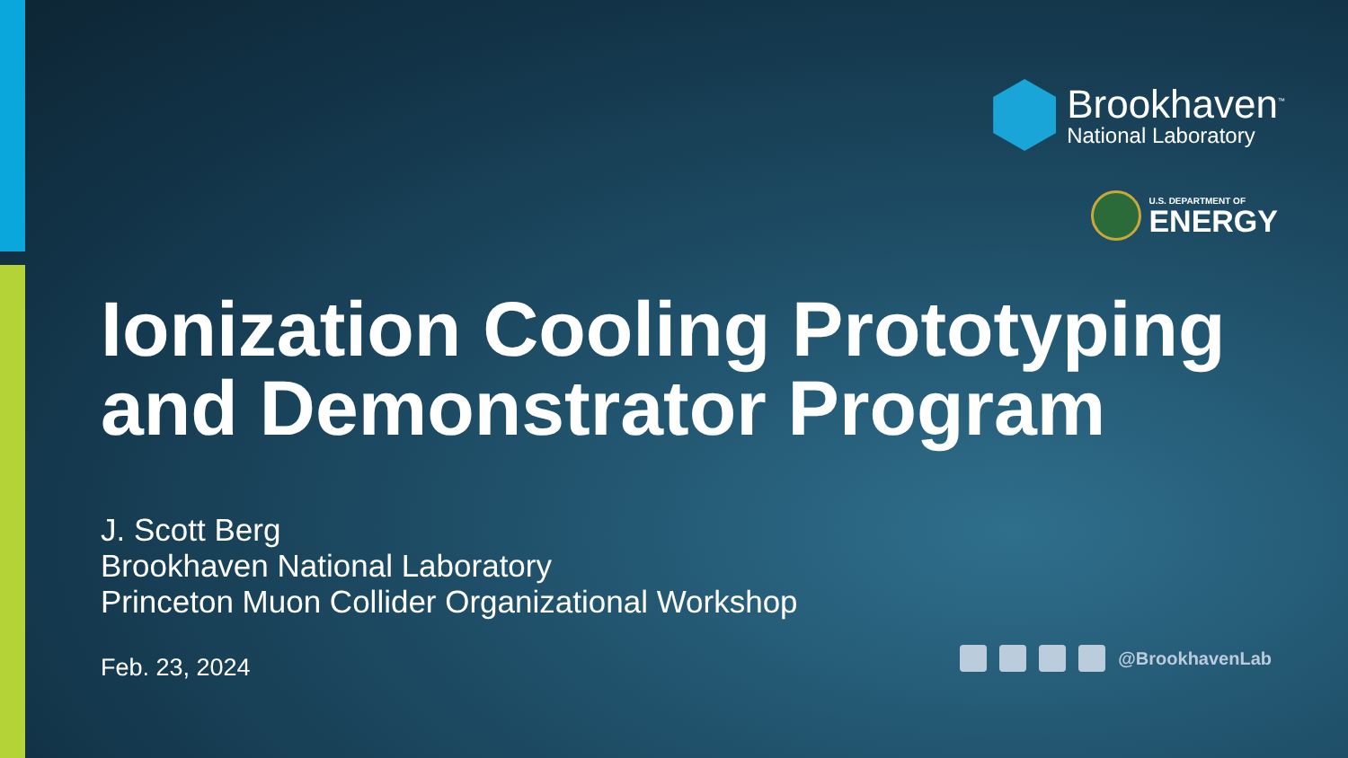Brookhaven<sup>™</sup>
National Laboratory
U.S. DEPARTMENT OF
ENERGY
Ionization Cooling Prototyping
and Demonstrator Program
J. Scott Berg
Brookhaven National Laboratory
Princeton Muon Collider Organizational Workshop
Feb. 23, 2024
@BrookhavenLab